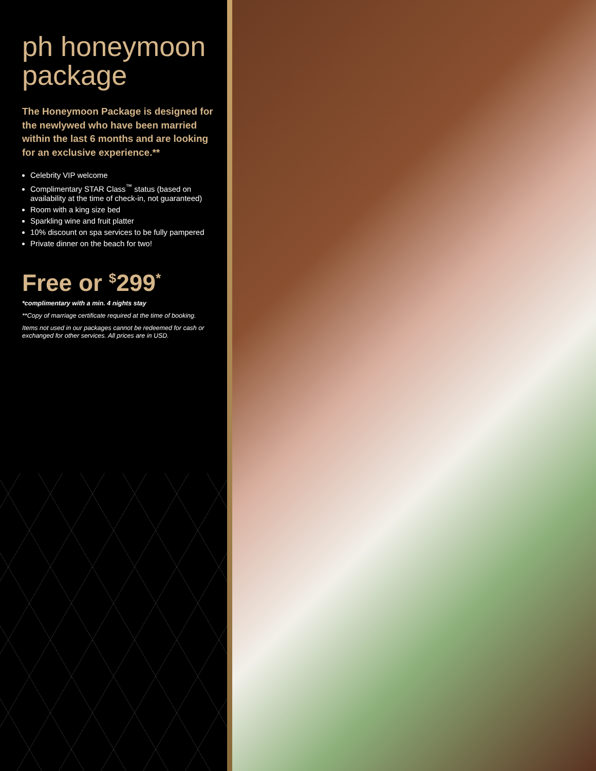ph honeymoon package
The Honeymoon Package is designed for the newlywed who have been married within the last 6 months and are looking for an exclusive experience.**
Celebrity VIP welcome
Complimentary STAR Class<sup>™</sup> status (based on availability at the time of check-in, not guaranteed)
Room with a king size bed
Sparkling wine and fruit platter
10% discount on spa services to be fully pampered
Private dinner on the beach for two!
Free or <sup>$</sup>299<sup>*</sup>
*complimentary with a min. 4 nights stay
**Copy of marriage certificate required at the time of booking.
Items not used in our packages cannot be redeemed for cash or exchanged for other services. All prices are in USD.